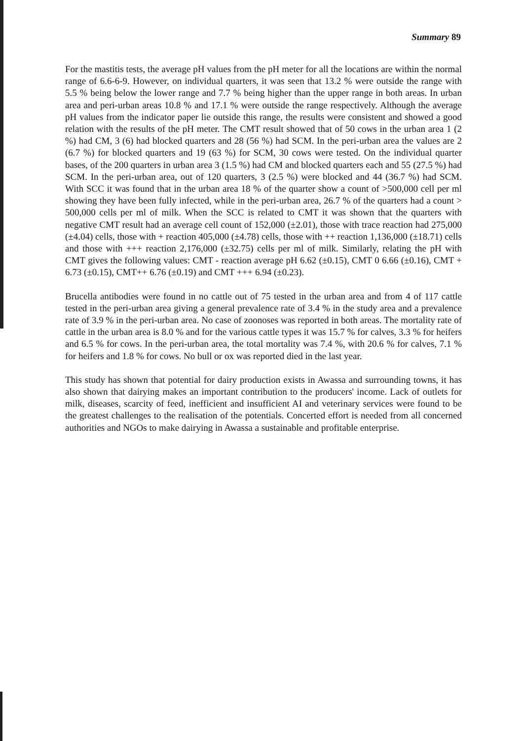Summary 89
For the mastitis tests, the average pH values from the pH meter for all the locations are within the normal range of 6.6-6-9. However, on individual quarters, it was seen that 13.2 % were outside the range with 5.5 % being below the lower range and 7.7 % being higher than the upper range in both areas. In urban area and peri-urban areas 10.8 % and 17.1 % were outside the range respectively. Although the average pH values from the indicator paper lie outside this range, the results were consistent and showed a good relation with the results of the pH meter. The CMT result showed that of 50 cows in the urban area 1 (2 %) had CM, 3 (6) had blocked quarters and 28 (56 %) had SCM. In the peri-urban area the values are 2 (6.7 %) for blocked quarters and 19 (63 %) for SCM, 30 cows were tested. On the individual quarter bases, of the 200 quarters in urban area 3 (1.5 %) had CM and blocked quarters each and 55 (27.5 %) had SCM. In the peri-urban area, out of 120 quarters, 3 (2.5 %) were blocked and 44 (36.7 %) had SCM. With SCC it was found that in the urban area 18 % of the quarter show a count of >500,000 cell per ml showing they have been fully infected, while in the peri-urban area, 26.7 % of the quarters had a count > 500,000 cells per ml of milk. When the SCC is related to CMT it was shown that the quarters with negative CMT result had an average cell count of 152,000 (±2.01), those with trace reaction had 275,000 (±4.04) cells, those with + reaction 405,000 (±4.78) cells, those with ++ reaction 1,136,000 (±18.71) cells and those with +++ reaction 2,176,000 (±32.75) cells per ml of milk. Similarly, relating the pH with CMT gives the following values: CMT - reaction average pH 6.62 (±0.15), CMT 0 6.66 (±0.16), CMT + 6.73 (±0.15), CMT++ 6.76 (±0.19) and CMT +++ 6.94 (±0.23).
Brucella antibodies were found in no cattle out of 75 tested in the urban area and from 4 of 117 cattle tested in the peri-urban area giving a general prevalence rate of 3.4 % in the study area and a prevalence rate of 3.9 % in the peri-urban area. No case of zoonoses was reported in both areas. The mortality rate of cattle in the urban area is 8.0 % and for the various cattle types it was 15.7 % for calves, 3.3 % for heifers and 6.5 % for cows. In the peri-urban area, the total mortality was 7.4 %, with 20.6 % for calves, 7.1 % for heifers and 1.8 % for cows. No bull or ox was reported died in the last year.
This study has shown that potential for dairy production exists in Awassa and surrounding towns, it has also shown that dairying makes an important contribution to the producers' income. Lack of outlets for milk, diseases, scarcity of feed, inefficient and insufficient AI and veterinary services were found to be the greatest challenges to the realisation of the potentials. Concerted effort is needed from all concerned authorities and NGOs to make dairying in Awassa a sustainable and profitable enterprise.